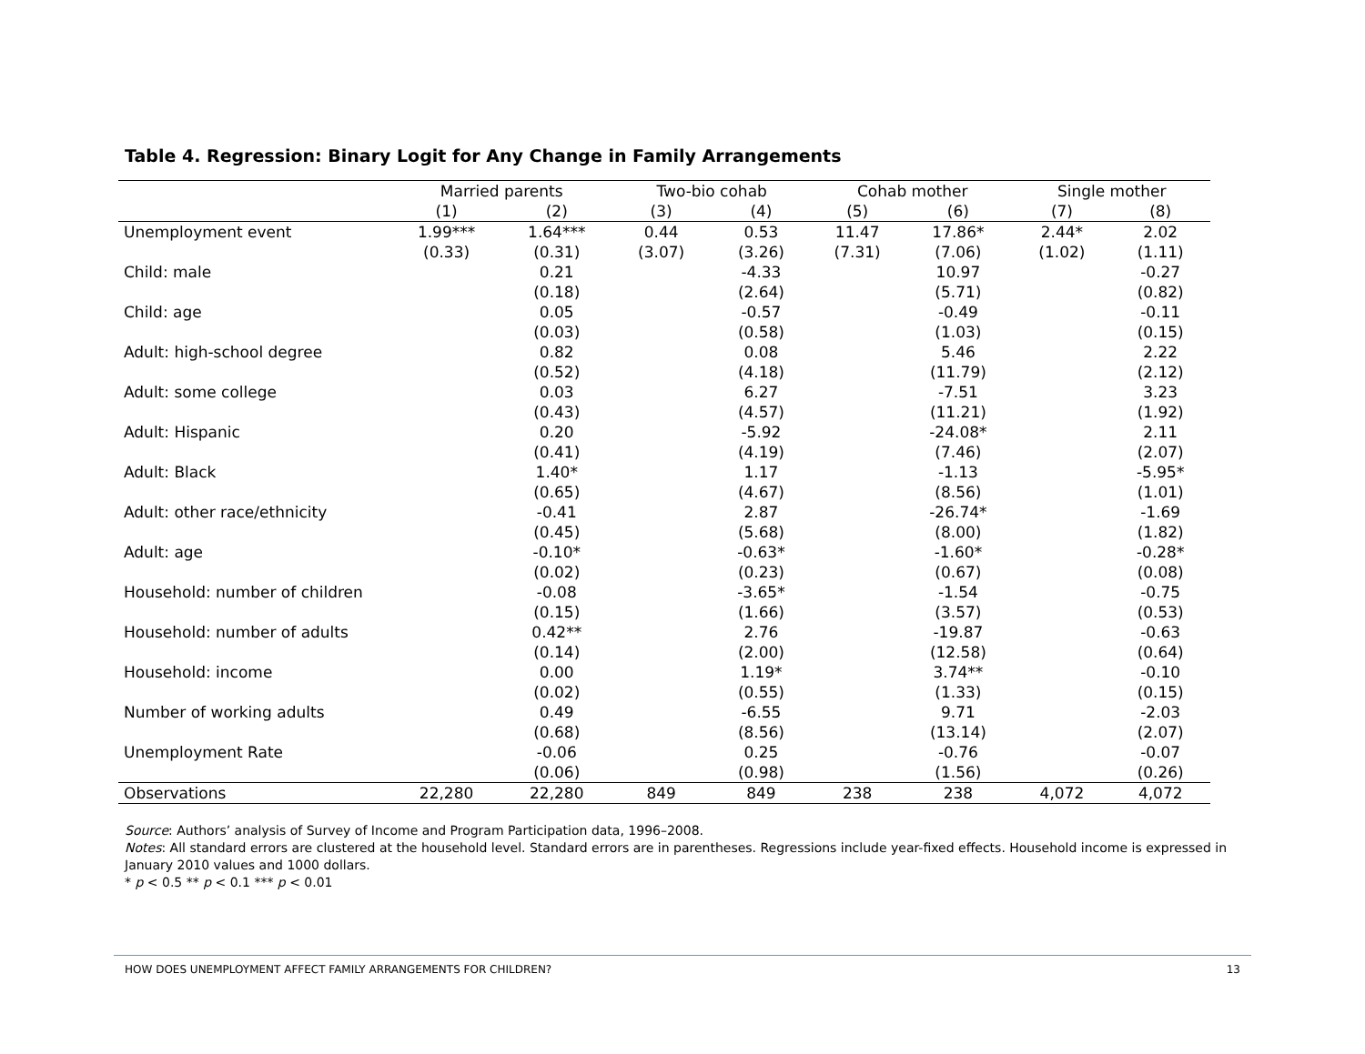Table 4. Regression: Binary Logit for Any Change in Family Arrangements
| | Married parents | | Two-bio cohab | | Cohab mother | | Single mother | |
| --- | --- | --- | --- | --- | --- | --- | --- | --- |
| | (1) | (2) | (3) | (4) | (5) | (6) | (7) | (8) |
| Unemployment event | 1.99*** | 1.64*** | 0.44 | 0.53 | 11.47 | 17.86* | 2.44* | 2.02 |
| | (0.33) | (0.31) | (3.07) | (3.26) | (7.31) | (7.06) | (1.02) | (1.11) |
| Child: male | | 0.21 | | -4.33 | | 10.97 | | -0.27 |
| | | (0.18) | | (2.64) | | (5.71) | | (0.82) |
| Child: age | | 0.05 | | -0.57 | | -0.49 | | -0.11 |
| | | (0.03) | | (0.58) | | (1.03) | | (0.15) |
| Adult: high-school degree | | 0.82 | | 0.08 | | 5.46 | | 2.22 |
| | | (0.52) | | (4.18) | | (11.79) | | (2.12) |
| Adult: some college | | 0.03 | | 6.27 | | -7.51 | | 3.23 |
| | | (0.43) | | (4.57) | | (11.21) | | (1.92) |
| Adult: Hispanic | | 0.20 | | -5.92 | | -24.08* | | 2.11 |
| | | (0.41) | | (4.19) | | (7.46) | | (2.07) |
| Adult: Black | | 1.40* | | 1.17 | | -1.13 | | -5.95* |
| | | (0.65) | | (4.67) | | (8.56) | | (1.01) |
| Adult: other race/ethnicity | | -0.41 | | 2.87 | | -26.74* | | -1.69 |
| | | (0.45) | | (5.68) | | (8.00) | | (1.82) |
| Adult: age | | -0.10* | | -0.63* | | -1.60* | | -0.28* |
| | | (0.02) | | (0.23) | | (0.67) | | (0.08) |
| Household: number of children | | -0.08 | | -3.65* | | -1.54 | | -0.75 |
| | | (0.15) | | (1.66) | | (3.57) | | (0.53) |
| Household: number of adults | | 0.42** | | 2.76 | | -19.87 | | -0.63 |
| | | (0.14) | | (2.00) | | (12.58) | | (0.64) |
| Household: income | | 0.00 | | 1.19* | | 3.74** | | -0.10 |
| | | (0.02) | | (0.55) | | (1.33) | | (0.15) |
| Number of working adults | | 0.49 | | -6.55 | | 9.71 | | -2.03 |
| | | (0.68) | | (8.56) | | (13.14) | | (2.07) |
| Unemployment Rate | | -0.06 | | 0.25 | | -0.76 | | -0.07 |
| | | (0.06) | | (0.98) | | (1.56) | | (0.26) |
| Observations | 22,280 | 22,280 | 849 | 849 | 238 | 238 | 4,072 | 4,072 |
Source: Authors’ analysis of Survey of Income and Program Participation data, 1996–2008.
Notes: All standard errors are clustered at the household level. Standard errors are in parentheses. Regressions include year-fixed effects. Household income is expressed in January 2010 values and 1000 dollars.
* p < 0.5 ** p < 0.1 *** p < 0.01
HOW DOES UNEMPLOYMENT AFFECT FAMILY ARRANGEMENTS FOR CHILDREN? 13